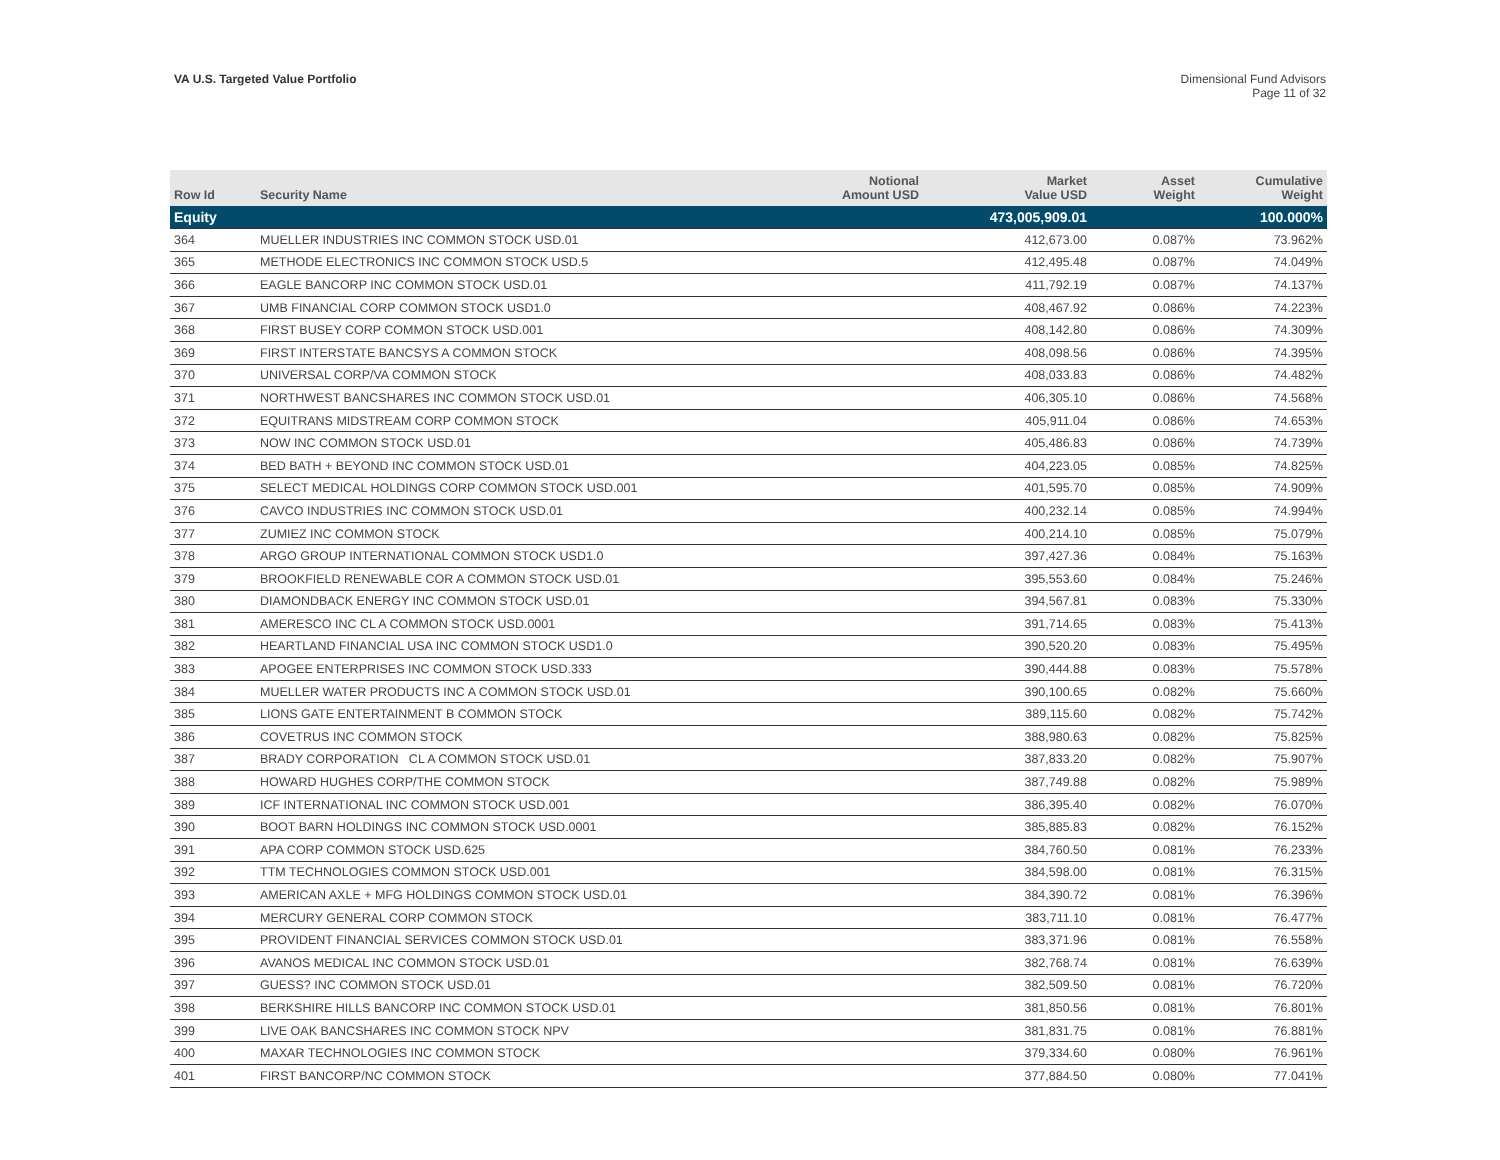VA U.S. Targeted Value Portfolio
Dimensional Fund Advisors
Page 11 of 32
| Row Id | Security Name | Notional Amount USD | Market Value USD | Asset Weight | Cumulative Weight |
| --- | --- | --- | --- | --- | --- |
| Equity | | | 473,005,909.01 | | 100.000% |
| 364 | MUELLER INDUSTRIES INC COMMON STOCK USD.01 | | 412,673.00 | 0.087% | 73.962% |
| 365 | METHODE ELECTRONICS INC COMMON STOCK USD.5 | | 412,495.48 | 0.087% | 74.049% |
| 366 | EAGLE BANCORP INC COMMON STOCK USD.01 | | 411,792.19 | 0.087% | 74.137% |
| 367 | UMB FINANCIAL CORP COMMON STOCK USD1.0 | | 408,467.92 | 0.086% | 74.223% |
| 368 | FIRST BUSEY CORP COMMON STOCK USD.001 | | 408,142.80 | 0.086% | 74.309% |
| 369 | FIRST INTERSTATE BANCSYS A COMMON STOCK | | 408,098.56 | 0.086% | 74.395% |
| 370 | UNIVERSAL CORP/VA COMMON STOCK | | 408,033.83 | 0.086% | 74.482% |
| 371 | NORTHWEST BANCSHARES INC COMMON STOCK USD.01 | | 406,305.10 | 0.086% | 74.568% |
| 372 | EQUITRANS MIDSTREAM CORP COMMON STOCK | | 405,911.04 | 0.086% | 74.653% |
| 373 | NOW INC COMMON STOCK USD.01 | | 405,486.83 | 0.086% | 74.739% |
| 374 | BED BATH + BEYOND INC COMMON STOCK USD.01 | | 404,223.05 | 0.085% | 74.825% |
| 375 | SELECT MEDICAL HOLDINGS CORP COMMON STOCK USD.001 | | 401,595.70 | 0.085% | 74.909% |
| 376 | CAVCO INDUSTRIES INC COMMON STOCK USD.01 | | 400,232.14 | 0.085% | 74.994% |
| 377 | ZUMIEZ INC COMMON STOCK | | 400,214.10 | 0.085% | 75.079% |
| 378 | ARGO GROUP INTERNATIONAL COMMON STOCK USD1.0 | | 397,427.36 | 0.084% | 75.163% |
| 379 | BROOKFIELD RENEWABLE COR A COMMON STOCK USD.01 | | 395,553.60 | 0.084% | 75.246% |
| 380 | DIAMONDBACK ENERGY INC COMMON STOCK USD.01 | | 394,567.81 | 0.083% | 75.330% |
| 381 | AMERESCO INC CL A COMMON STOCK USD.0001 | | 391,714.65 | 0.083% | 75.413% |
| 382 | HEARTLAND FINANCIAL USA INC COMMON STOCK USD1.0 | | 390,520.20 | 0.083% | 75.495% |
| 383 | APOGEE ENTERPRISES INC COMMON STOCK USD.333 | | 390,444.88 | 0.083% | 75.578% |
| 384 | MUELLER WATER PRODUCTS INC A COMMON STOCK USD.01 | | 390,100.65 | 0.082% | 75.660% |
| 385 | LIONS GATE ENTERTAINMENT B COMMON STOCK | | 389,115.60 | 0.082% | 75.742% |
| 386 | COVETRUS INC COMMON STOCK | | 388,980.63 | 0.082% | 75.825% |
| 387 | BRADY CORPORATION CL A COMMON STOCK USD.01 | | 387,833.20 | 0.082% | 75.907% |
| 388 | HOWARD HUGHES CORP/THE COMMON STOCK | | 387,749.88 | 0.082% | 75.989% |
| 389 | ICF INTERNATIONAL INC COMMON STOCK USD.001 | | 386,395.40 | 0.082% | 76.070% |
| 390 | BOOT BARN HOLDINGS INC COMMON STOCK USD.0001 | | 385,885.83 | 0.082% | 76.152% |
| 391 | APA CORP COMMON STOCK USD.625 | | 384,760.50 | 0.081% | 76.233% |
| 392 | TTM TECHNOLOGIES COMMON STOCK USD.001 | | 384,598.00 | 0.081% | 76.315% |
| 393 | AMERICAN AXLE + MFG HOLDINGS COMMON STOCK USD.01 | | 384,390.72 | 0.081% | 76.396% |
| 394 | MERCURY GENERAL CORP COMMON STOCK | | 383,711.10 | 0.081% | 76.477% |
| 395 | PROVIDENT FINANCIAL SERVICES COMMON STOCK USD.01 | | 383,371.96 | 0.081% | 76.558% |
| 396 | AVANOS MEDICAL INC COMMON STOCK USD.01 | | 382,768.74 | 0.081% | 76.639% |
| 397 | GUESS? INC COMMON STOCK USD.01 | | 382,509.50 | 0.081% | 76.720% |
| 398 | BERKSHIRE HILLS BANCORP INC COMMON STOCK USD.01 | | 381,850.56 | 0.081% | 76.801% |
| 399 | LIVE OAK BANCSHARES INC COMMON STOCK NPV | | 381,831.75 | 0.081% | 76.881% |
| 400 | MAXAR TECHNOLOGIES INC COMMON STOCK | | 379,334.60 | 0.080% | 76.961% |
| 401 | FIRST BANCORP/NC COMMON STOCK | | 377,884.50 | 0.080% | 77.041% |